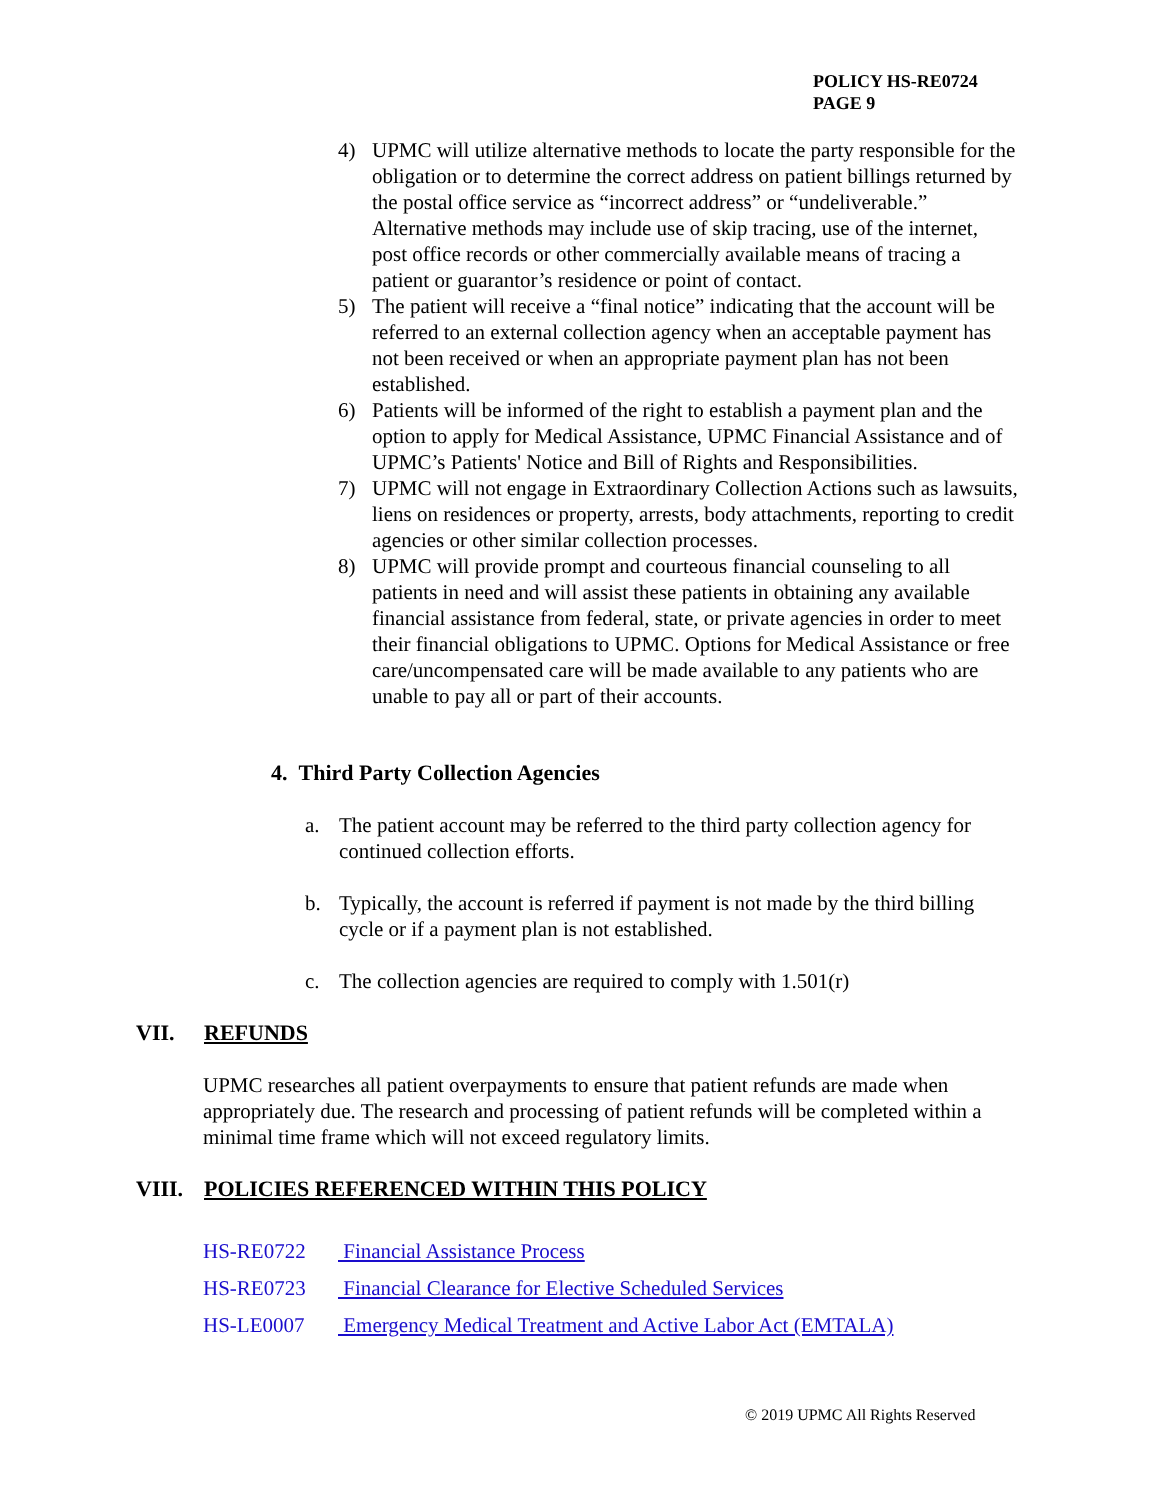POLICY HS-RE0724
PAGE 9
4) UPMC will utilize alternative methods to locate the party responsible for the obligation or to determine the correct address on patient billings returned by the postal office service as “incorrect address” or “undeliverable.” Alternative methods may include use of skip tracing, use of the internet, post office records or other commercially available means of tracing a patient or guarantor’s residence or point of contact.
5) The patient will receive a “final notice” indicating that the account will be referred to an external collection agency when an acceptable payment has not been received or when an appropriate payment plan has not been established.
6) Patients will be informed of the right to establish a payment plan and the option to apply for Medical Assistance, UPMC Financial Assistance and of UPMC’s Patients' Notice and Bill of Rights and Responsibilities.
7) UPMC will not engage in Extraordinary Collection Actions such as lawsuits, liens on residences or property, arrests, body attachments, reporting to credit agencies or other similar collection processes.
8) UPMC will provide prompt and courteous financial counseling to all patients in need and will assist these patients in obtaining any available financial assistance from federal, state, or private agencies in order to meet their financial obligations to UPMC. Options for Medical Assistance or free care/uncompensated care will be made available to any patients who are unable to pay all or part of their accounts.
4. Third Party Collection Agencies
a. The patient account may be referred to the third party collection agency for continued collection efforts.
b. Typically, the account is referred if payment is not made by the third billing cycle or if a payment plan is not established.
c. The collection agencies are required to comply with 1.501(r)
VII. REFUNDS
UPMC researches all patient overpayments to ensure that patient refunds are made when appropriately due. The research and processing of patient refunds will be completed within a minimal time frame which will not exceed regulatory limits.
VIII. POLICIES REFERENCED WITHIN THIS POLICY
HS-RE0722 Financial Assistance Process
HS-RE0723 Financial Clearance for Elective Scheduled Services
HS-LE0007 Emergency Medical Treatment and Active Labor Act (EMTALA)
© 2019 UPMC All Rights Reserved